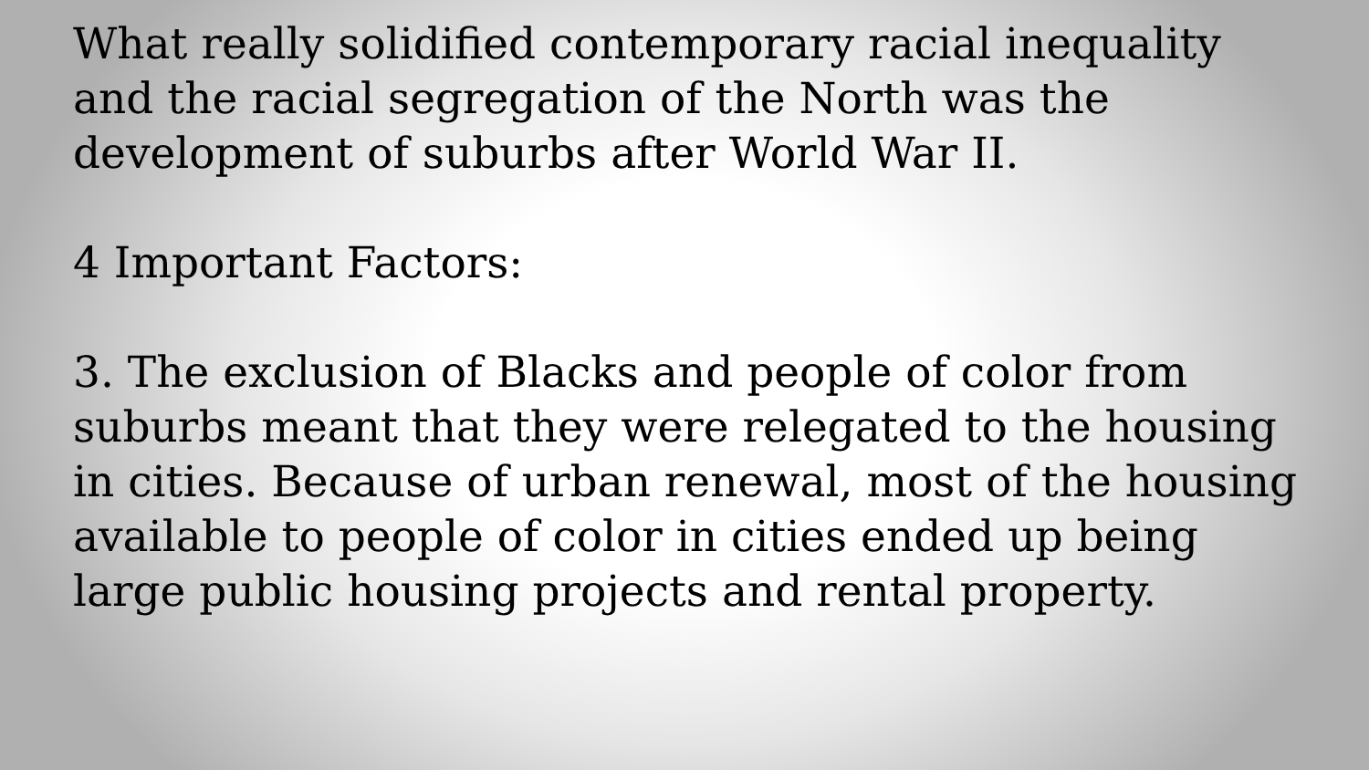What really solidified contemporary racial inequality and the racial segregation of the North was the development of suburbs after World War II.
4 Important Factors:
3. The exclusion of Blacks and people of color from suburbs meant that they were relegated to the housing in cities. Because of urban renewal, most of the housing available to people of color in cities ended up being large public housing projects and rental property.